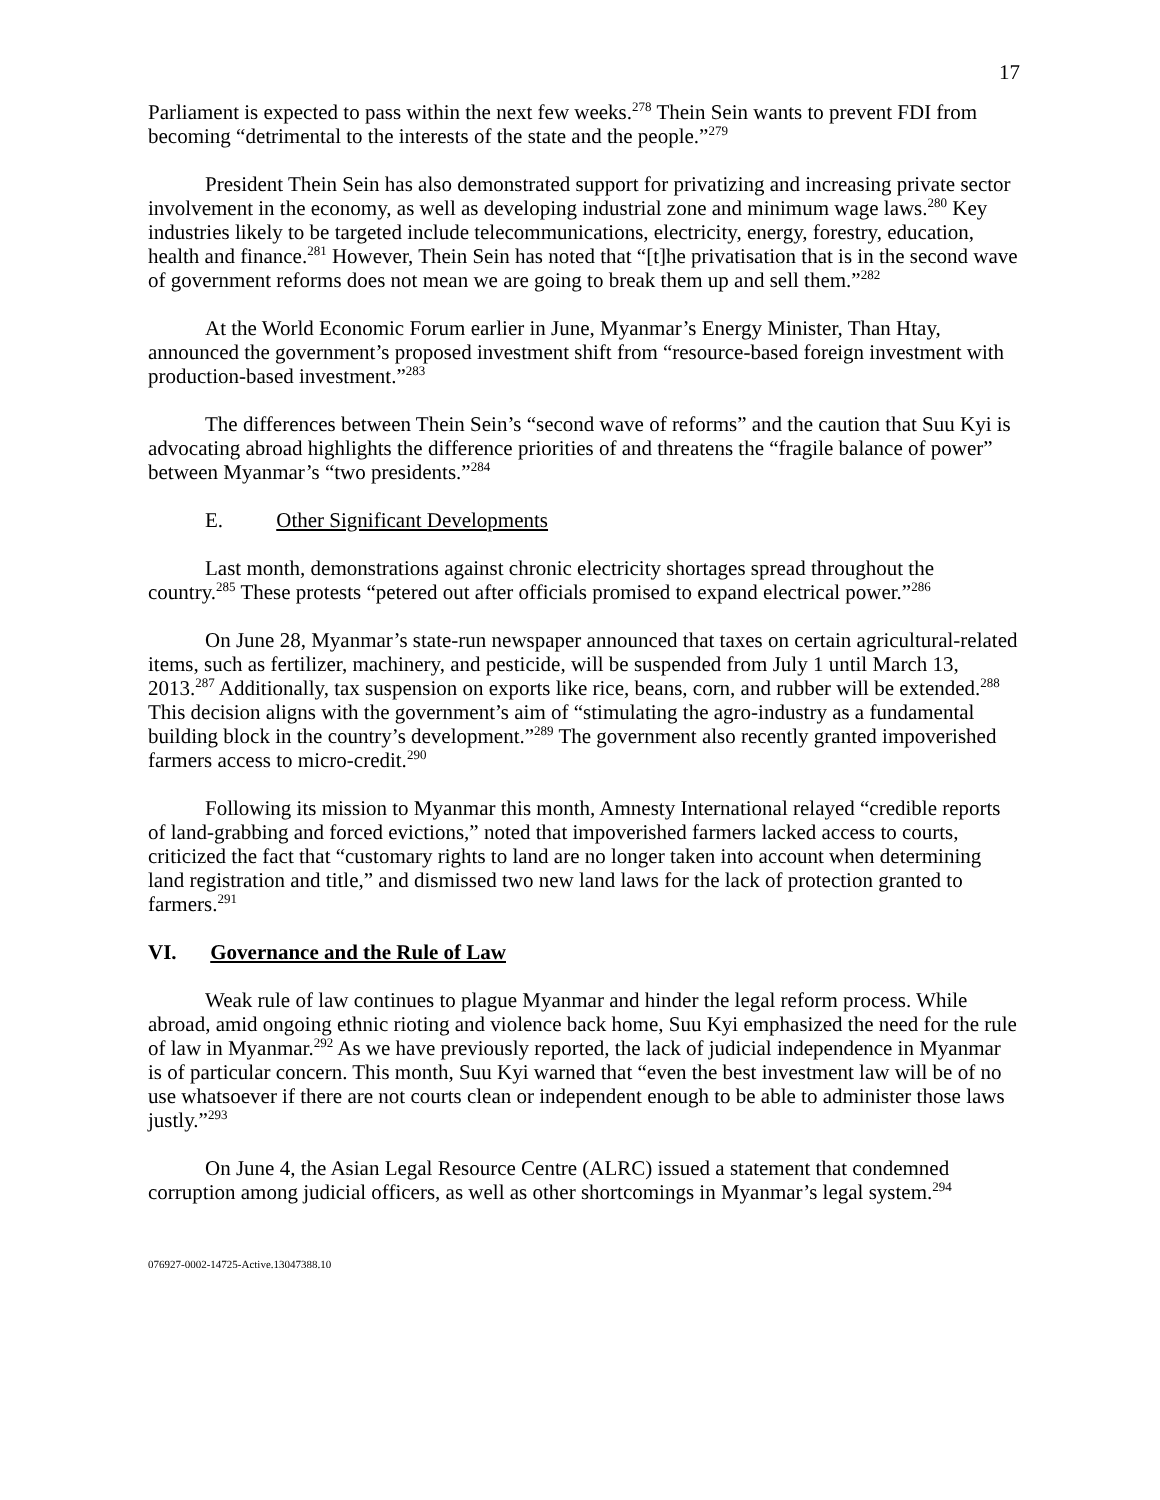17
Parliament is expected to pass within the next few weeks.<sup>278</sup> Thein Sein wants to prevent FDI from becoming “detrimental to the interests of the state and the people.”<sup>279</sup>
President Thein Sein has also demonstrated support for privatizing and increasing private sector involvement in the economy, as well as developing industrial zone and minimum wage laws.<sup>280</sup> Key industries likely to be targeted include telecommunications, electricity, energy, forestry, education, health and finance.<sup>281</sup> However, Thein Sein has noted that “[t]he privatisation that is in the second wave of government reforms does not mean we are going to break them up and sell them.”<sup>282</sup>
At the World Economic Forum earlier in June, Myanmar’s Energy Minister, Than Htay, announced the government’s proposed investment shift from “resource-based foreign investment with production-based investment.”<sup>283</sup>
The differences between Thein Sein’s “second wave of reforms” and the caution that Suu Kyi is advocating abroad highlights the difference priorities of and threatens the “fragile balance of power” between Myanmar’s “two presidents.”<sup>284</sup>
E. Other Significant Developments
Last month, demonstrations against chronic electricity shortages spread throughout the country.<sup>285</sup> These protests “petered out after officials promised to expand electrical power.”<sup>286</sup>
On June 28, Myanmar’s state-run newspaper announced that taxes on certain agricultural-related items, such as fertilizer, machinery, and pesticide, will be suspended from July 1 until March 13, 2013.<sup>287</sup> Additionally, tax suspension on exports like rice, beans, corn, and rubber will be extended.<sup>288</sup> This decision aligns with the government’s aim of “stimulating the agro-industry as a fundamental building block in the country’s development.”<sup>289</sup> The government also recently granted impoverished farmers access to micro-credit.<sup>290</sup>
Following its mission to Myanmar this month, Amnesty International relayed “credible reports of land-grabbing and forced evictions,” noted that impoverished farmers lacked access to courts, criticized the fact that “customary rights to land are no longer taken into account when determining land registration and title,” and dismissed two new land laws for the lack of protection granted to farmers.<sup>291</sup>
VI. Governance and the Rule of Law
Weak rule of law continues to plague Myanmar and hinder the legal reform process. While abroad, amid ongoing ethnic rioting and violence back home, Suu Kyi emphasized the need for the rule of law in Myanmar.<sup>292</sup> As we have previously reported, the lack of judicial independence in Myanmar is of particular concern. This month, Suu Kyi warned that “even the best investment law will be of no use whatsoever if there are not courts clean or independent enough to be able to administer those laws justly.”<sup>293</sup>
On June 4, the Asian Legal Resource Centre (ALRC) issued a statement that condemned corruption among judicial officers, as well as other shortcomings in Myanmar’s legal system.<sup>294</sup>
076927-0002-14725-Active.13047388.10